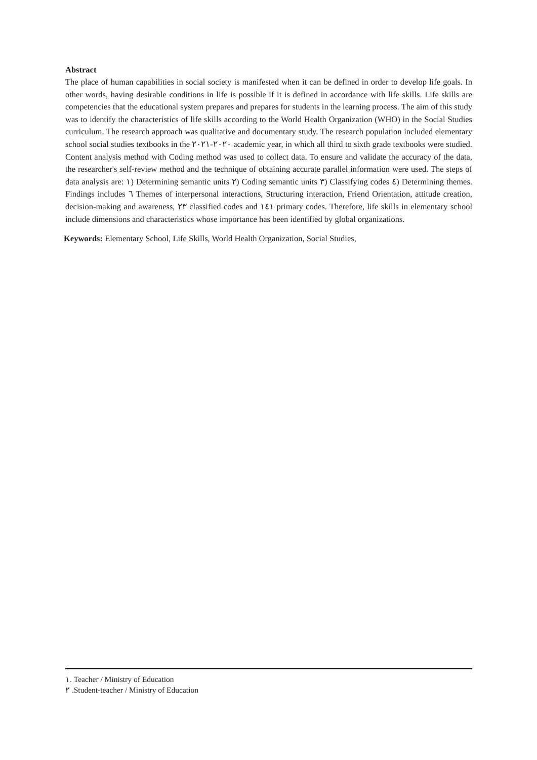Abstract
The place of human capabilities in social society is manifested when it can be defined in order to develop life goals. In other words, having desirable conditions in life is possible if it is defined in accordance with life skills. Life skills are competencies that the educational system prepares and prepares for students in the learning process. The aim of this study was to identify the characteristics of life skills according to the World Health Organization (WHO) in the Social Studies curriculum. The research approach was qualitative and documentary study. The research population included elementary school social studies textbooks in the ٢٠٢٠-٢٠٢١ academic year, in which all third to sixth grade textbooks were studied. Content analysis method with Coding method was used to collect data. To ensure and validate the accuracy of the data, the researcher's self-review method and the technique of obtaining accurate parallel information were used. The steps of data analysis are: ١) Determining semantic units ٢) Coding semantic units ٣) Classifying codes ٤) Determining themes. Findings includes ٦ Themes of interpersonal interactions, Structuring interaction, Friend Orientation, attitude creation, decision-making and awareness, ٢٣ classified codes and ١٤١ primary codes. Therefore, life skills in elementary school include dimensions and characteristics whose importance has been identified by global organizations.
Keywords: Elementary School, Life Skills, World Health Organization, Social Studies,
١. Teacher / Ministry of Education
٢ .Student-teacher / Ministry of Education